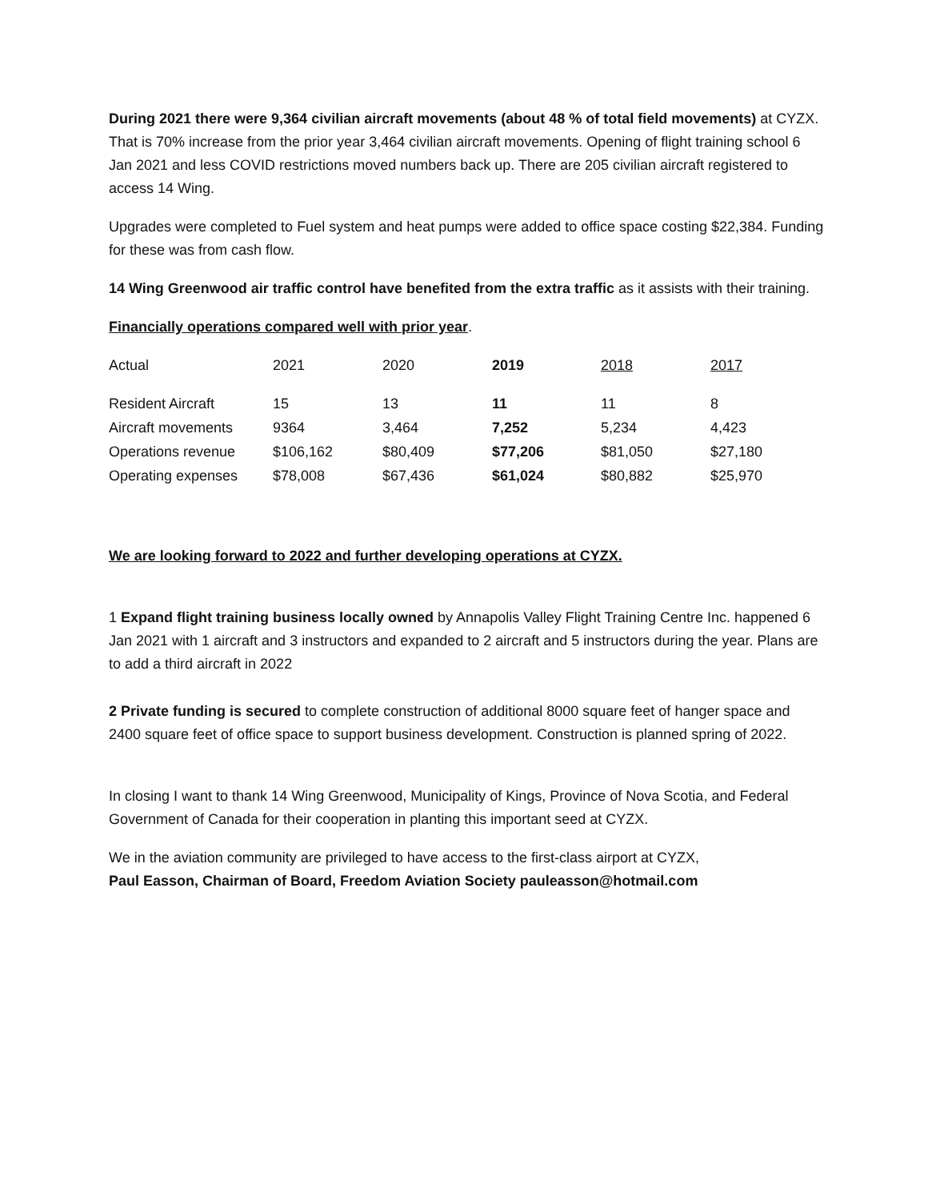During 2021 there were 9,364 civilian aircraft movements (about 48 % of total field movements) at CYZX. That is 70% increase from the prior year 3,464 civilian aircraft movements. Opening of flight training school 6 Jan 2021 and less COVID restrictions moved numbers back up. There are 205 civilian aircraft registered to access 14 Wing.
Upgrades were completed to Fuel system and heat pumps were added to office space costing $22,384. Funding for these was from cash flow.
14 Wing Greenwood air traffic control have benefited from the extra traffic as it assists with their training.
Financially operations compared well with prior year.
| Actual | 2021 | 2020 | 2019 | 2018 | 2017 |
| Resident Aircraft | 15 | 13 | 11 | 11 | 8 |
| Aircraft movements | 9364 | 3,464 | 7,252 | 5,234 | 4,423 |
| Operations revenue | $106,162 | $80,409 | $77,206 | $81,050 | $27,180 |
| Operating expenses | $78,008 | $67,436 | $61,024 | $80,882 | $25,970 |
We are looking forward to 2022 and further developing operations at CYZX.
1 Expand flight training business locally owned by Annapolis Valley Flight Training Centre Inc. happened 6 Jan 2021 with 1 aircraft and 3 instructors and expanded to 2 aircraft and 5 instructors during the year. Plans are to add a third aircraft in 2022
2 Private funding is secured to complete construction of additional 8000 square feet of hanger space and 2400 square feet of office space to support business development. Construction is planned spring of 2022.
In closing I want to thank 14 Wing Greenwood, Municipality of Kings, Province of Nova Scotia, and Federal Government of Canada for their cooperation in planting this important seed at CYZX.
We in the aviation community are privileged to have access to the first-class airport at CYZX,
Paul Easson, Chairman of Board, Freedom Aviation Society pauleasson@hotmail.com